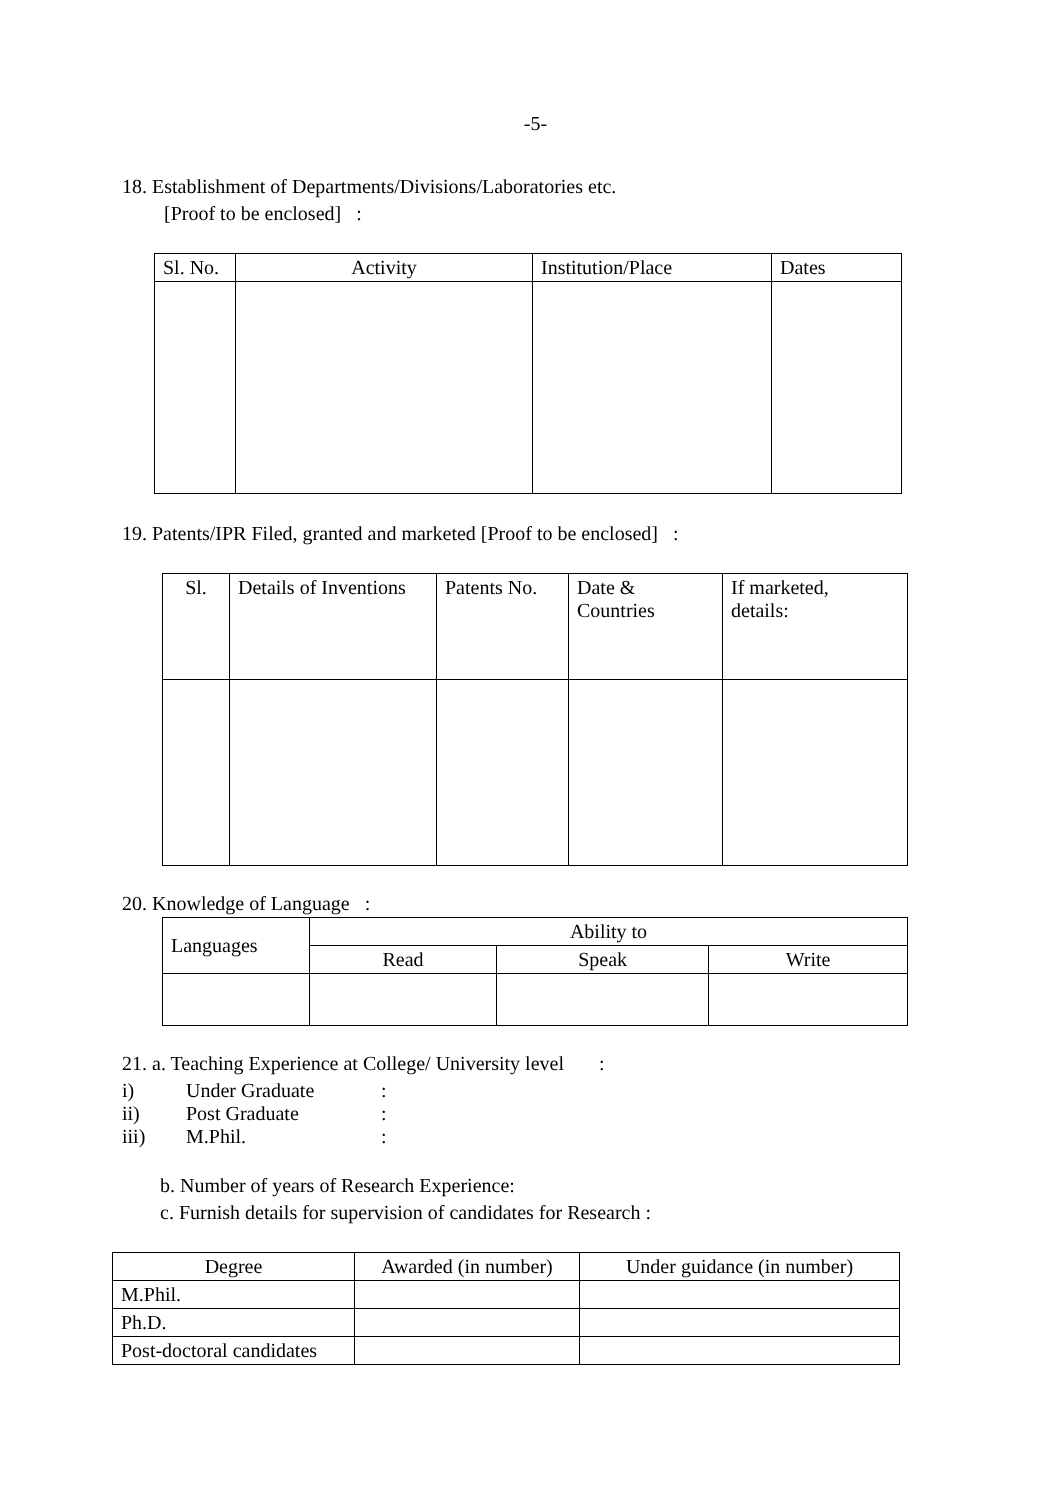-5-
18. Establishment of Departments/Divisions/Laboratories etc.
[Proof to be enclosed] :
| Sl. No. | Activity | Institution/Place | Dates |
| --- | --- | --- | --- |
19. Patents/IPR Filed, granted and marketed [Proof to be enclosed] :
| Sl. | Details of Inventions | Patents No. | Date & Countries | If marketed, details: |
| --- | --- | --- | --- | --- |
20. Knowledge of Language :
| Languages | Ability to | | |
| --- | --- | --- | --- |
| | Read | Speak | Write |
21. a. Teaching Experience at College/ University level :
i) Under Graduate:
ii) Post Graduate:
iii) M.Phil.:
b. Number of years of Research Experience:
c. Furnish details for supervision of candidates for Research :
| Degree | Awarded (in number) | Under guidance (in number) |
| --- | --- | --- |
| M.Phil. | | |
| Ph.D. | | |
| Post-doctoral candidates | | |